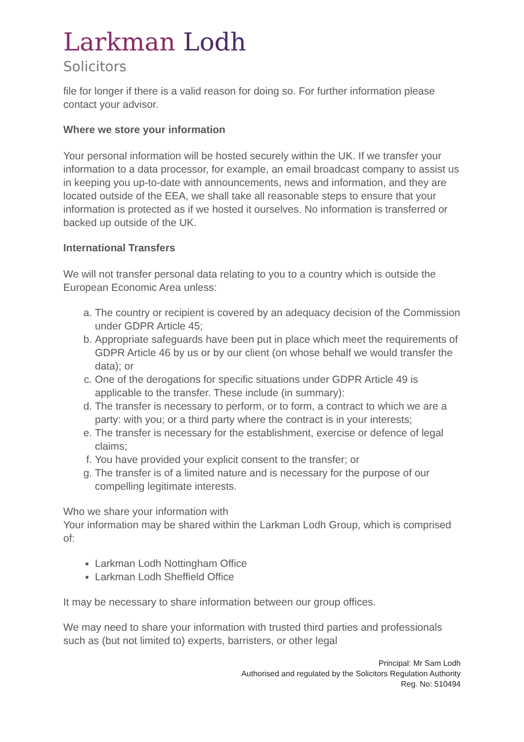Larkman Lodh
Solicitors
file for longer if there is a valid reason for doing so. For further information please contact your advisor.
Where we store your information
Your personal information will be hosted securely within the UK. If we transfer your information to a data processor, for example, an email broadcast company to assist us in keeping you up-to-date with announcements, news and information, and they are located outside of the EEA, we shall take all reasonable steps to ensure that your information is protected as if we hosted it ourselves. No information is transferred or backed up outside of the UK.
International Transfers
We will not transfer personal data relating to you to a country which is outside the European Economic Area unless:
a. The country or recipient is covered by an adequacy decision of the Commission under GDPR Article 45;
b. Appropriate safeguards have been put in place which meet the requirements of GDPR Article 46 by us or by our client (on whose behalf we would transfer the data); or
c. One of the derogations for specific situations under GDPR Article 49 is applicable to the transfer. These include (in summary):
d. The transfer is necessary to perform, or to form, a contract to which we are a party: with you; or a third party where the contract is in your interests;
e. The transfer is necessary for the establishment, exercise or defence of legal claims;
f. You have provided your explicit consent to the transfer; or
g. The transfer is of a limited nature and is necessary for the purpose of our compelling legitimate interests.
Who we share your information with
Your information may be shared within the Larkman Lodh Group, which is comprised of:
Larkman Lodh Nottingham Office
Larkman Lodh Sheffield Office
It may be necessary to share information between our group offices.
We may need to share your information with trusted third parties and professionals such as (but not limited to) experts, barristers, or other legal
Principal: Mr Sam Lodh
Authorised and regulated by the Solicitors Regulation Authority
Reg. No: 510494